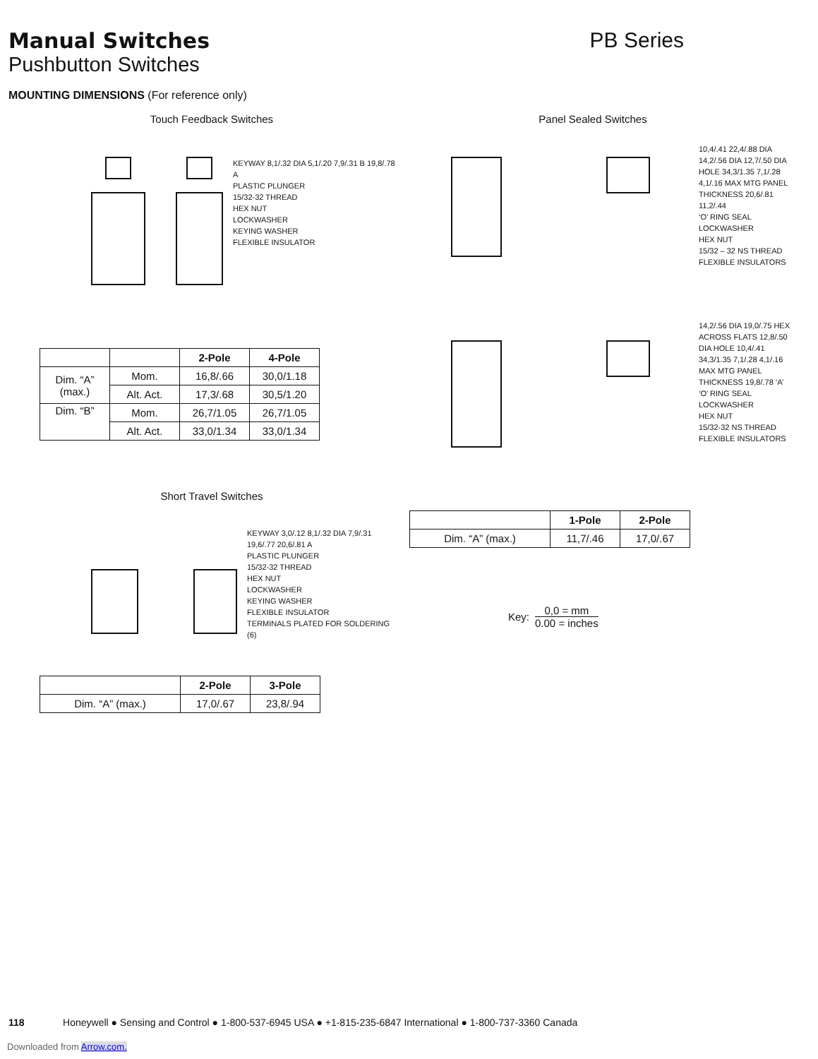Manual Switches
Pushbutton Switches
PB Series
MOUNTING DIMENSIONS (For reference only)
Touch Feedback Switches
KEYWAY 8,1/.32 DIA 5,1/.20 7,9/.31 B 19,8/.78 A
PLASTIC PLUNGER
15/32-32 THREAD
HEX NUT
LOCKWASHER
KEYING WASHER
FLEXIBLE INSULATOR
| | | 2-Pole | 4-Pole |
| --- | --- | --- | --- |
| Dim. “A” (max.) | Mom. | 16,8/.66 | 30,0/1.18 |
| | Alt. Act. | 17,3/.68 | 30,5/1.20 |
| Dim. “B” | Mom. | 26,7/1.05 | 26,7/1.05 |
| | Alt. Act. | 33,0/1.34 | 33,0/1.34 |
Short Travel Switches
KEYWAY 3,0/.12 8,1/.32 DIA 7,9/.31 19,6/.77 20,6/.81 A
PLASTIC PLUNGER
15/32-32 THREAD
HEX NUT
LOCKWASHER
KEYING WASHER
FLEXIBLE INSULATOR
TERMINALS PLATED FOR SOLDERING (6)
| | 2-Pole | 3-Pole |
| --- | --- | --- |
| Dim. “A” (max.) | 17,0/.67 | 23,8/.94 |
Panel Sealed Switches
10,4/.41 22,4/.88 DIA 14,2/.56 DIA 12,7/.50 DIA HOLE 34,3/1.35 7,1/.28 4,1/.16 MAX MTG PANEL THICKNESS 20,6/.81 11,2/.44
‘O’ RING SEAL
LOCKWASHER
HEX NUT
15/32 – 32 NS THREAD
FLEXIBLE INSULATORS
14,2/.56 DIA 19,0/.75 HEX ACROSS FLATS 12,8/.50 DIA HOLE 10,4/.41 34,3/1.35 7,1/.28 4,1/.16 MAX MTG PANEL THICKNESS 19,8/.78 ‘A’
‘O’ RING SEAL
LOCKWASHER
HEX NUT
15/32-32 NS THREAD
FLEXIBLE INSULATORS
| | 1-Pole | 2-Pole |
| --- | --- | --- |
| Dim. “A” (max.) | 11,7/.46 | 17,0/.67 |
Key:
0,0 = mm
0.00 = inches
118 Honeywell ● Sensing and Control ● 1-800-537-6945 USA ● +1-815-235-6847 International ● 1-800-737-3360 Canada
Downloaded from Arrow.com.